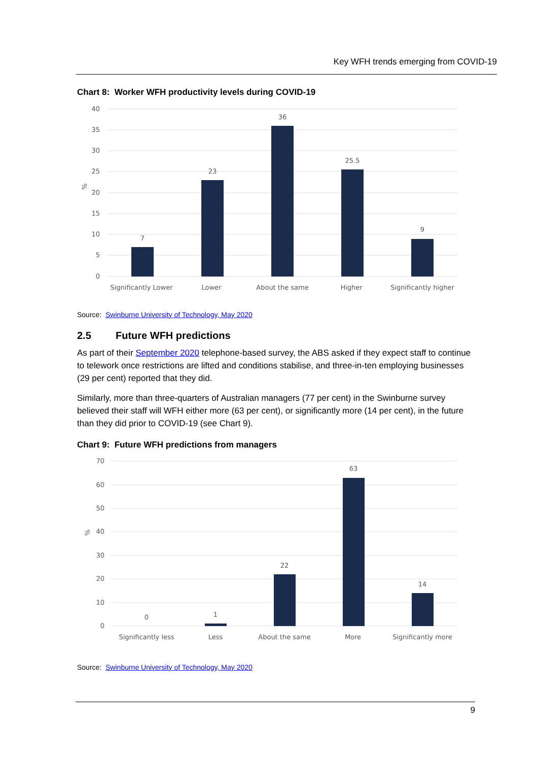Key WFH trends emerging from COVID-19
Chart 8: Worker WFH productivity levels during COVID-19
40
35
30
25
20
15
10
5
0
%
7
23
36
25.5
9
Significantly Lower
Lower
About the same
Higher
Significantly higher
Source: Swinburne University of Technology, May 2020
2.5 Future WFH predictions
As part of their September 2020 telephone-based survey, the ABS asked if they expect staff to continue to telework once restrictions are lifted and conditions stabilise, and three-in-ten employing businesses (29 per cent) reported that they did.
Similarly, more than three-quarters of Australian managers (77 per cent) in the Swinburne survey believed their staff will WFH either more (63 per cent), or significantly more (14 per cent), in the future than they did prior to COVID-19 (see Chart 9).
Chart 9: Future WFH predictions from managers
70
60
50
40
30
20
10
0
%
0
1
22
63
14
Significantly less
Less
About the same
More
Significantly more
Source: Swinburne University of Technology, May 2020
9